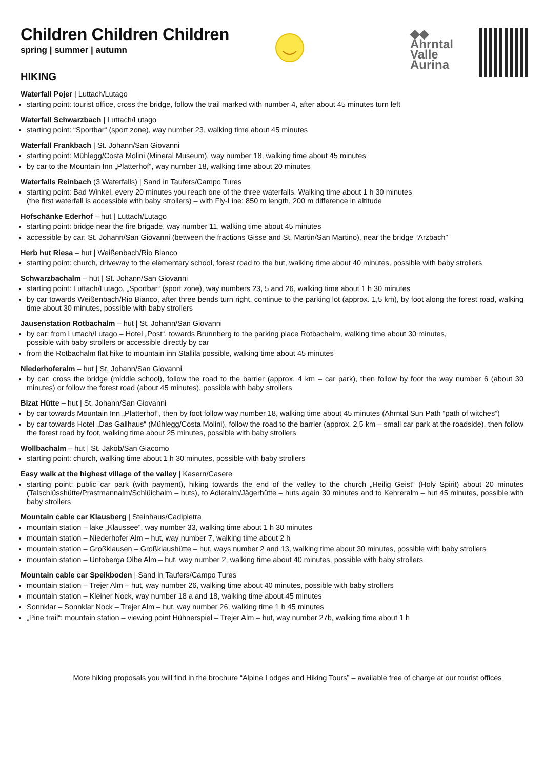◆◆
Ahrntal
Valle
Aurina
Children Children Children
spring | summer | autumn
HIKING
Waterfall Pojer | Luttach/Lutago
starting point: tourist office, cross the bridge, follow the trail marked with number 4, after about 45 minutes turn left
Waterfall Schwarzbach | Luttach/Lutago
starting point: “Sportbar“ (sport zone), way number 23, walking time about 45 minutes
Waterfall Frankbach | St. Johann/San Giovanni
starting point: Mühlegg/Costa Molini (Mineral Museum), way number 18, walking time about 45 minutes
by car to the Mountain Inn „Platterhof“, way number 18, walking time about 20 minutes
Waterfalls Reinbach (3 Waterfalls) | Sand in Taufers/Campo Tures
starting point: Bad Winkel, every 20 minutes you reach one of the three waterfalls. Walking time about 1 h 30 minutes
(the first waterfall is accessible with baby strollers) – with Fly-Line: 850 m length, 200 m difference in altitude
Hofschänke Ederhof – hut | Luttach/Lutago
starting point: bridge near the fire brigade, way number 11, walking time about 45 minutes
accessible by car: St. Johann/San Giovanni (between the fractions Gisse and St. Martin/San Martino), near the bridge “Arzbach”
Herb hut Riesa – hut | Weißenbach/Rio Bianco
starting point: church, driveway to the elementary school, forest road to the hut, walking time about 40 minutes, possible with baby strollers
Schwarzbachalm – hut | St. Johann/San Giovanni
starting point: Luttach/Lutago, „Sportbar“ (sport zone), way numbers 23, 5 and 26, walking time about 1 h 30 minutes
by car towards Weißenbach/Rio Bianco, after three bends turn right, continue to the parking lot (approx. 1,5 km), by foot along the forest road, walking time about 30 minutes, possible with baby strollers
Jausenstation Rotbachalm – hut | St. Johann/San Giovanni
by car: from Luttach/Lutago – Hotel „Post“, towards Brunnberg to the parking place Rotbachalm, walking time about 30 minutes,
possible with baby strollers or accessible directly by car
from the Rotbachalm flat hike to mountain inn Stallila possible, walking time about 45 minutes
Niederhoferalm – hut | St. Johann/San Giovanni
by car: cross the bridge (middle school), follow the road to the barrier (approx. 4 km – car park), then follow by foot the way number 6 (about 30 minutes) or follow the forest road (about 45 minutes), possible with baby strollers
Bizat Hütte – hut | St. Johann/San Giovanni
by car towards Mountain Inn „Platterhof“, then by foot follow way number 18, walking time about 45 minutes (Ahrntal Sun Path “path of witches”)
by car towards Hotel „Das Gallhaus“ (Mühlegg/Costa Molini), follow the road to the barrier (approx. 2,5 km – small car park at the roadside), then follow the forest road by foot, walking time about 25 minutes, possible with baby strollers
Wollbachalm – hut | St. Jakob/San Giacomo
starting point: church, walking time about 1 h 30 minutes, possible with baby strollers
Easy walk at the highest village of the valley | Kasern/Casere
starting point: public car park (with payment), hiking towards the end of the valley to the church „Heilig Geist“ (Holy Spirit) about 20 minutes (Talschlüsshütte/Prastmannalm/Schlüichalm – huts), to Adleralm/Jägerhütte – huts again 30 minutes and to Kehreralm – hut 45 minutes, possible with baby strollers
Mountain cable car Klausberg | Steinhaus/Cadipietra
mountain station – lake „Klaussee“, way number 33, walking time about 1 h 30 minutes
mountain station – Niederhofer Alm – hut, way number 7, walking time about 2 h
mountain station – Großklausen – Großklaushütte – hut, ways number 2 and 13, walking time about 30 minutes, possible with baby strollers
mountain station – Untoberga Olbe Alm – hut, way number 2, walking time about 40 minutes, possible with baby strollers
Mountain cable car Speikboden | Sand in Taufers/Campo Tures
mountain station – Trejer Alm – hut, way number 26, walking time about 40 minutes, possible with baby strollers
mountain station – Kleiner Nock, way number 18 a and 18, walking time about 45 minutes
Sonnklar – Sonnklar Nock – Trejer Alm – hut, way number 26, walking time 1 h 45 minutes
„Pine trail“: mountain station – viewing point Hühnerspiel – Trejer Alm – hut, way number 27b, walking time about 1 h
More hiking proposals you will find in the brochure “Alpine Lodges and Hiking Tours” – available free of charge at our tourist offices